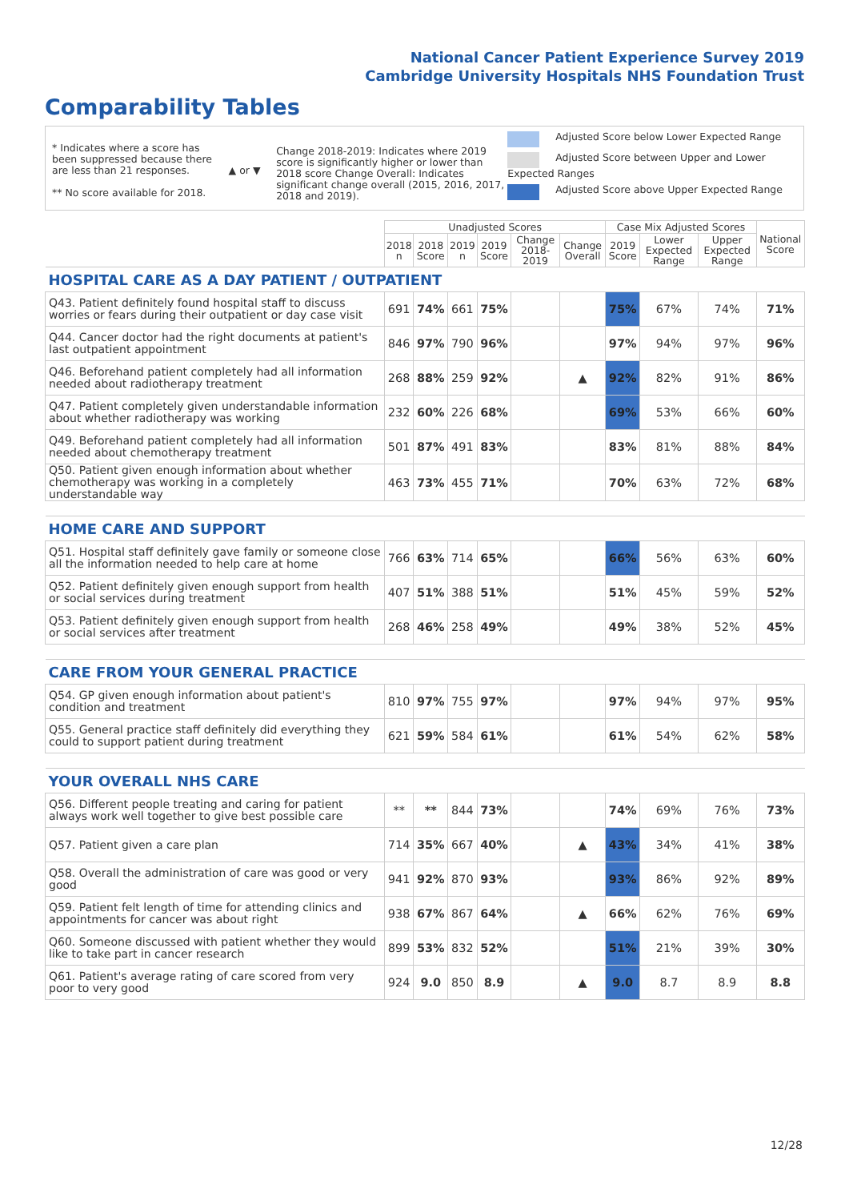National Cancer Patient Experience Survey 2019
Cambridge University Hospitals NHS Foundation Trust
Comparability Tables
* Indicates where a score has been suppressed because there are less than 21 responses.
** No score available for 2018.
▲ or ▼
Change 2018-2019: Indicates where 2019 score is significantly higher or lower than 2018 score Change Overall: Indicates significant change overall (2015, 2016, 2017, 2018 and 2019).
Adjusted Score below Lower Expected Range
Adjusted Score between Upper and Lower Expected Ranges
Adjusted Score above Upper Expected Range
| | Unadjusted Scores | | | | | | Case Mix Adjusted Scores | | | National Score |
| --- | --- | --- | --- | --- | --- | --- | --- | --- | --- | --- |
| | 2018 n | 2018 Score | 2019 n | 2019 Score | Change 2018-2019 | Change Overall | 2019 Score | Lower Expected Range | Upper Expected Range | |
| HOSPITAL CARE AS A DAY PATIENT / OUTPATIENT | | | | | | | | | | |
| Q43. Patient definitely found hospital staff to discuss worries or fears during their outpatient or day case visit | 691 | 74% | 661 | 75% | | | 75% | 67% | 74% | 71% |
| Q44. Cancer doctor had the right documents at patient's last outpatient appointment | 846 | 97% | 790 | 96% | | | 97% | 94% | 97% | 96% |
| Q46. Beforehand patient completely had all information needed about radiotherapy treatment | 268 | 88% | 259 | 92% | | ▲ | 92% | 82% | 91% | 86% |
| Q47. Patient completely given understandable information about whether radiotherapy was working | 232 | 60% | 226 | 68% | | | 69% | 53% | 66% | 60% |
| Q49. Beforehand patient completely had all information needed about chemotherapy treatment | 501 | 87% | 491 | 83% | | | 83% | 81% | 88% | 84% |
| Q50. Patient given enough information about whether chemotherapy was working in a completely understandable way | 463 | 73% | 455 | 71% | | | 70% | 63% | 72% | 68% |
| HOME CARE AND SUPPORT | | | | | | | | | | |
| Q51. Hospital staff definitely gave family or someone close all the information needed to help care at home | 766 | 63% | 714 | 65% | | | 66% | 56% | 63% | 60% |
| Q52. Patient definitely given enough support from health or social services during treatment | 407 | 51% | 388 | 51% | | | 51% | 45% | 59% | 52% |
| Q53. Patient definitely given enough support from health or social services after treatment | 268 | 46% | 258 | 49% | | | 49% | 38% | 52% | 45% |
| CARE FROM YOUR GENERAL PRACTICE | | | | | | | | | | |
| Q54. GP given enough information about patient's condition and treatment | 810 | 97% | 755 | 97% | | | 97% | 94% | 97% | 95% |
| Q55. General practice staff definitely did everything they could to support patient during treatment | 621 | 59% | 584 | 61% | | | 61% | 54% | 62% | 58% |
| YOUR OVERALL NHS CARE | | | | | | | | | | |
| Q56. Different people treating and caring for patient always work well together to give best possible care | ** | ** | 844 | 73% | | | 74% | 69% | 76% | 73% |
| Q57. Patient given a care plan | 714 | 35% | 667 | 40% | | ▲ | 43% | 34% | 41% | 38% |
| Q58. Overall the administration of care was good or very good | 941 | 92% | 870 | 93% | | | 93% | 86% | 92% | 89% |
| Q59. Patient felt length of time for attending clinics and appointments for cancer was about right | 938 | 67% | 867 | 64% | | ▲ | 66% | 62% | 76% | 69% |
| Q60. Someone discussed with patient whether they would like to take part in cancer research | 899 | 53% | 832 | 52% | | | 51% | 21% | 39% | 30% |
| Q61. Patient's average rating of care scored from very poor to very good | 924 | 9.0 | 850 | 8.9 | | ▲ | 9.0 | 8.7 | 8.9 | 8.8 |
12/28